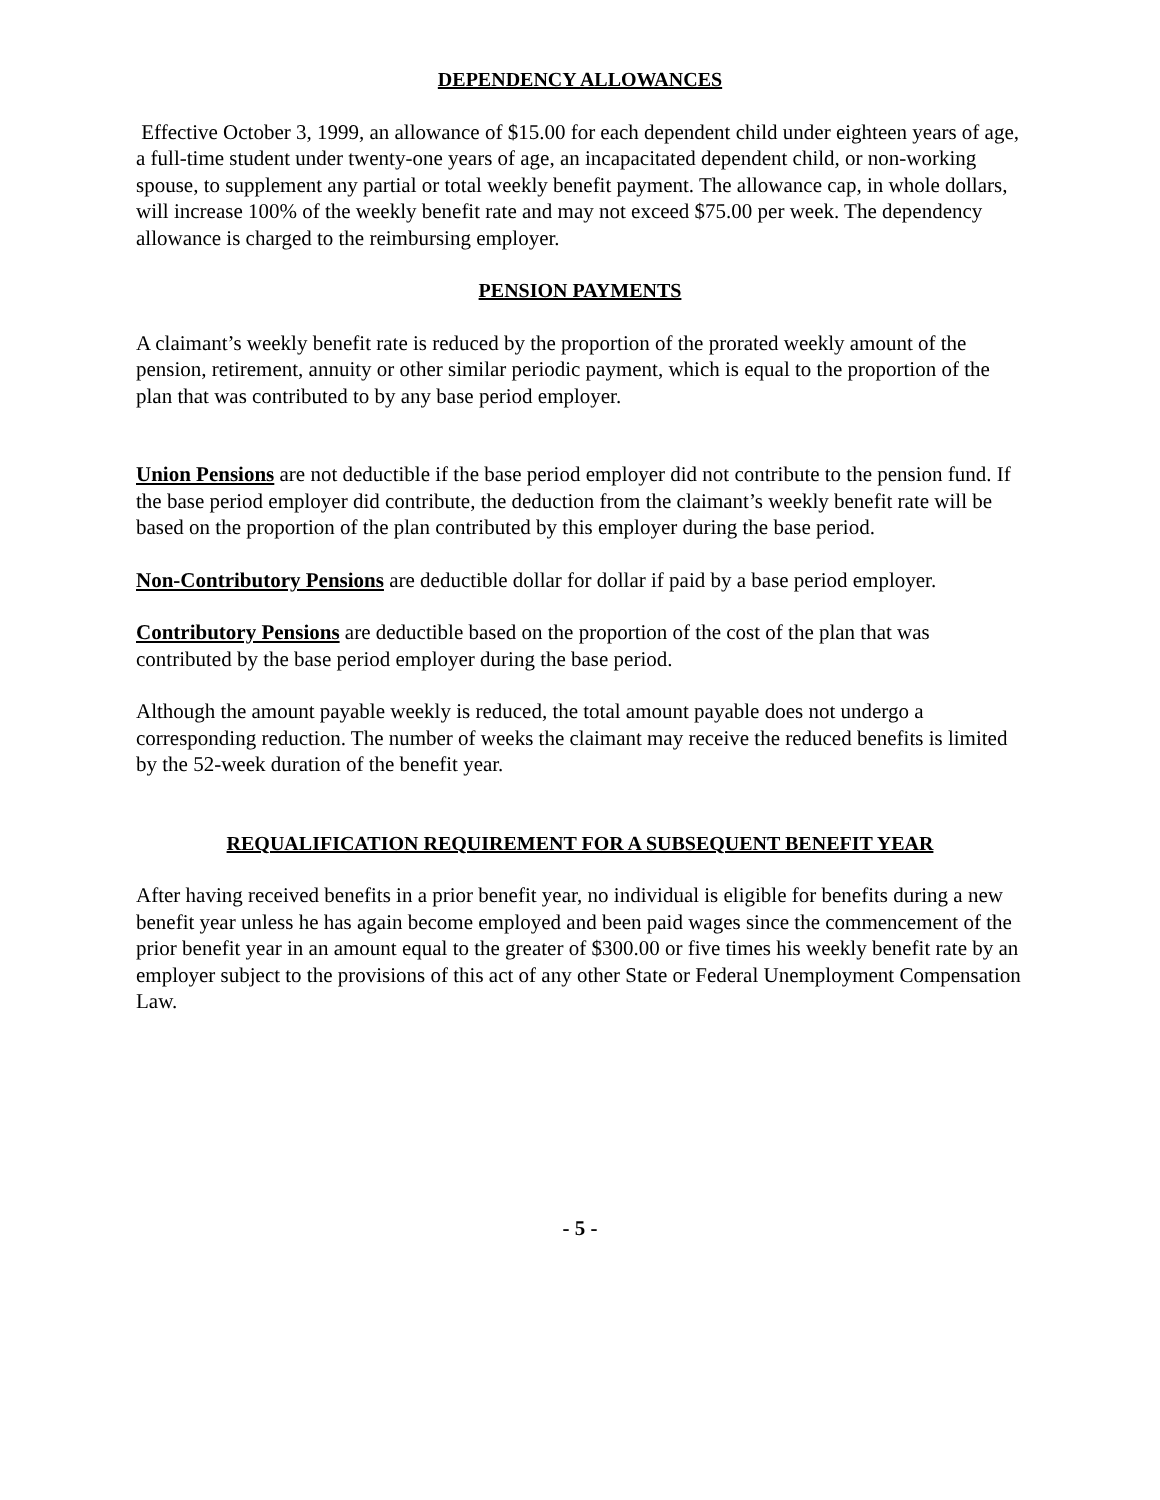DEPENDENCY ALLOWANCES
Effective October 3, 1999, an allowance of $15.00 for each dependent child under eighteen years of age, a full-time student under twenty-one years of age, an incapacitated dependent child, or non-working spouse, to supplement any partial or total weekly benefit payment. The allowance cap, in whole dollars, will increase 100% of the weekly benefit rate and may not exceed $75.00 per week. The dependency allowance is charged to the reimbursing employer.
PENSION PAYMENTS
A claimant’s weekly benefit rate is reduced by the proportion of the prorated weekly amount of the pension, retirement, annuity or other similar periodic payment, which is equal to the proportion of the plan that was contributed to by any base period employer.
Union Pensions are not deductible if the base period employer did not contribute to the pension fund. If the base period employer did contribute, the deduction from the claimant’s weekly benefit rate will be based on the proportion of the plan contributed by this employer during the base period.
Non-Contributory Pensions are deductible dollar for dollar if paid by a base period employer.
Contributory Pensions are deductible based on the proportion of the cost of the plan that was contributed by the base period employer during the base period.
Although the amount payable weekly is reduced, the total amount payable does not undergo a corresponding reduction. The number of weeks the claimant may receive the reduced benefits is limited by the 52-week duration of the benefit year.
REQUALIFICATION REQUIREMENT FOR A SUBSEQUENT BENEFIT YEAR
After having received benefits in a prior benefit year, no individual is eligible for benefits during a new benefit year unless he has again become employed and been paid wages since the commencement of the prior benefit year in an amount equal to the greater of $300.00 or five times his weekly benefit rate by an employer subject to the provisions of this act of any other State or Federal Unemployment Compensation Law.
- 5 -